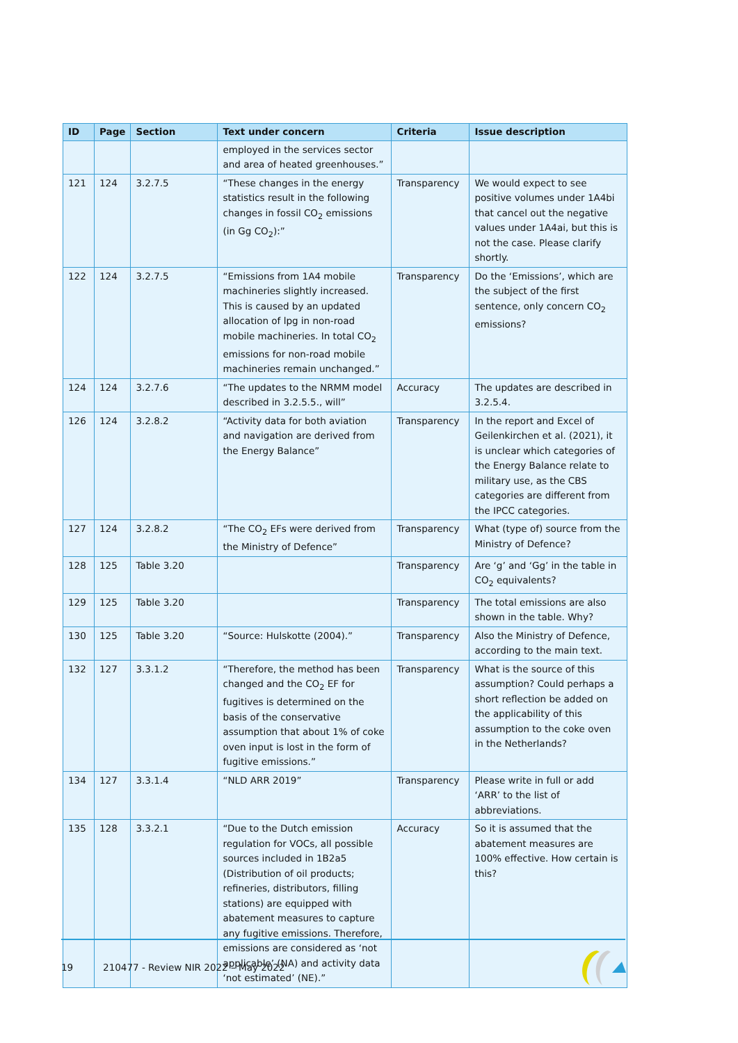| ID | Page | Section | Text under concern | Criteria | Issue description |
| --- | --- | --- | --- | --- | --- |
| | | | employed in the services sector and area of heated greenhouses.” | | |
| 121 | 124 | 3.2.7.5 | “These changes in the energy statistics result in the following changes in fossil CO<sub>2</sub> emissions (in Gg CO<sub>2</sub>):” | Transparency | We would expect to see positive volumes under 1A4bi that cancel out the negative values under 1A4ai, but this is not the case. Please clarify shortly. |
| 122 | 124 | 3.2.7.5 | “Emissions from 1A4 mobile machineries slightly increased. This is caused by an updated allocation of lpg in non-road mobile machineries. In total CO<sub>2</sub> emissions for non-road mobile machineries remain unchanged.” | Transparency | Do the ‘Emissions’, which are the subject of the first sentence, only concern CO<sub>2</sub> emissions? |
| 124 | 124 | 3.2.7.6 | “The updates to the NRMM model described in 3.2.5.5., will” | Accuracy | The updates are described in 3.2.5.4. |
| 126 | 124 | 3.2.8.2 | “Activity data for both aviation and navigation are derived from the Energy Balance” | Transparency | In the report and Excel of Geilenkirchen et al. (2021), it is unclear which categories of the Energy Balance relate to military use, as the CBS categories are different from the IPCC categories. |
| 127 | 124 | 3.2.8.2 | “The CO<sub>2</sub> EFs were derived from the Ministry of Defence” | Transparency | What (type of) source from the Ministry of Defence? |
| 128 | 125 | Table 3.20 | | Transparency | Are ‘g’ and ‘Gg’ in the table in CO<sub>2</sub> equivalents? |
| 129 | 125 | Table 3.20 | | Transparency | The total emissions are also shown in the table. Why? |
| 130 | 125 | Table 3.20 | “Source: Hulskotte (2004).” | Transparency | Also the Ministry of Defence, according to the main text. |
| 132 | 127 | 3.3.1.2 | “Therefore, the method has been changed and the CO<sub>2</sub> EF for fugitives is determined on the basis of the conservative assumption that about 1% of coke oven input is lost in the form of fugitive emissions.” | Transparency | What is the source of this assumption? Could perhaps a short reflection be added on the applicability of this assumption to the coke oven in the Netherlands? |
| 134 | 127 | 3.3.1.4 | “NLD ARR 2019” | Transparency | Please write in full or add ‘ARR’ to the list of abbreviations. |
| 135 | 128 | 3.3.2.1 | “Due to the Dutch emission regulation for VOCs, all possible sources included in 1B2a5 (Distribution of oil products; refineries, distributors, filling stations) are equipped with abatement measures to capture any fugitive emissions. Therefore, emissions are considered as ‘not applicable’ (NA) and activity data ‘not estimated’ (NE).” | Accuracy | So it is assumed that the abatement measures are 100% effective. How certain is this? |
19 210477 - Review NIR 2022 – May 2022